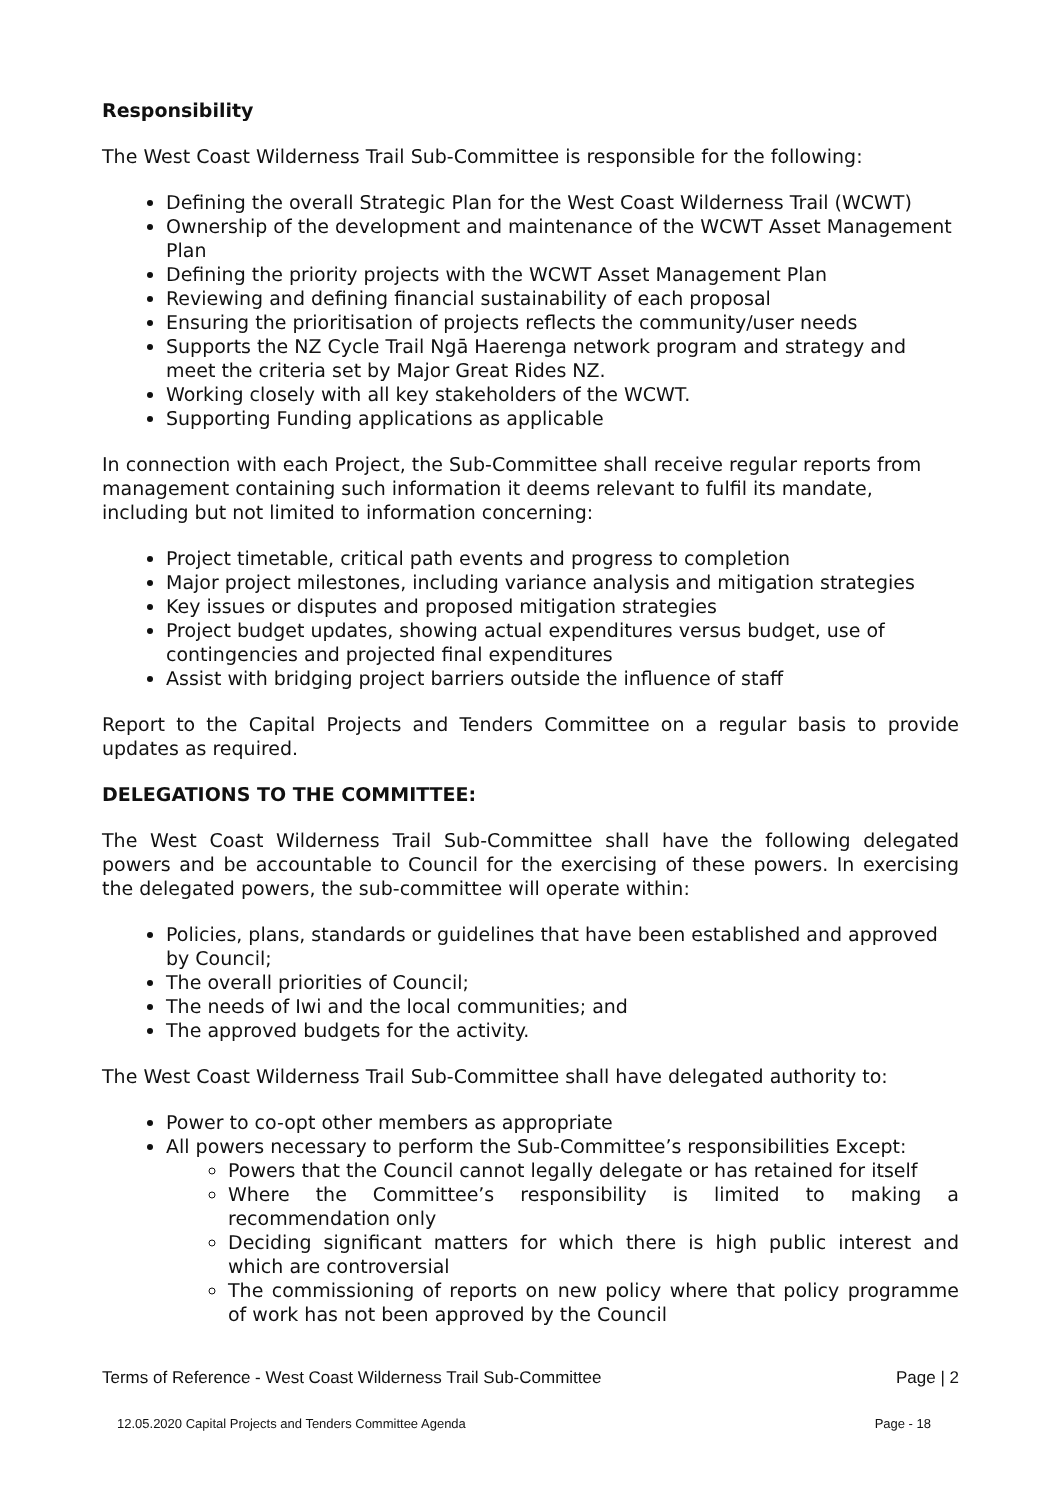Responsibility
The West Coast Wilderness Trail Sub-Committee is responsible for the following:
Defining the overall Strategic Plan for the West Coast Wilderness Trail (WCWT)
Ownership of the development and maintenance of the WCWT Asset Management Plan
Defining the priority projects with the WCWT Asset Management Plan
Reviewing and defining financial sustainability of each proposal
Ensuring the prioritisation of projects reflects the community/user needs
Supports the NZ Cycle Trail Ngā Haerenga network program and strategy and meet the criteria set by Major Great Rides NZ.
Working closely with all key stakeholders of the WCWT.
Supporting Funding applications as applicable
In connection with each Project, the Sub-Committee shall receive regular reports from management containing such information it deems relevant to fulfil its mandate, including but not limited to information concerning:
Project timetable, critical path events and progress to completion
Major project milestones, including variance analysis and mitigation strategies
Key issues or disputes and proposed mitigation strategies
Project budget updates, showing actual expenditures versus budget, use of contingencies and projected final expenditures
Assist with bridging project barriers outside the influence of staff
Report to the Capital Projects and Tenders Committee on a regular basis to provide updates as required.
DELEGATIONS TO THE COMMITTEE:
The West Coast Wilderness Trail Sub-Committee shall have the following delegated powers and be accountable to Council for the exercising of these powers. In exercising the delegated powers, the sub-committee will operate within:
Policies, plans, standards or guidelines that have been established and approved by Council;
The overall priorities of Council;
The needs of Iwi and the local communities; and
The approved budgets for the activity.
The West Coast Wilderness Trail Sub-Committee shall have delegated authority to:
Power to co-opt other members as appropriate
All powers necessary to perform the Sub-Committee’s responsibilities Except:
Powers that the Council cannot legally delegate or has retained for itself
Where the Committee’s responsibility is limited to making a recommendation only
Deciding significant matters for which there is high public interest and which are controversial
The commissioning of reports on new policy where that policy programme of work has not been approved by the Council
Terms of Reference - West Coast Wilderness Trail Sub-Committee Page | 2
12.05.2020 Capital Projects and Tenders Committee Agenda Page - 18